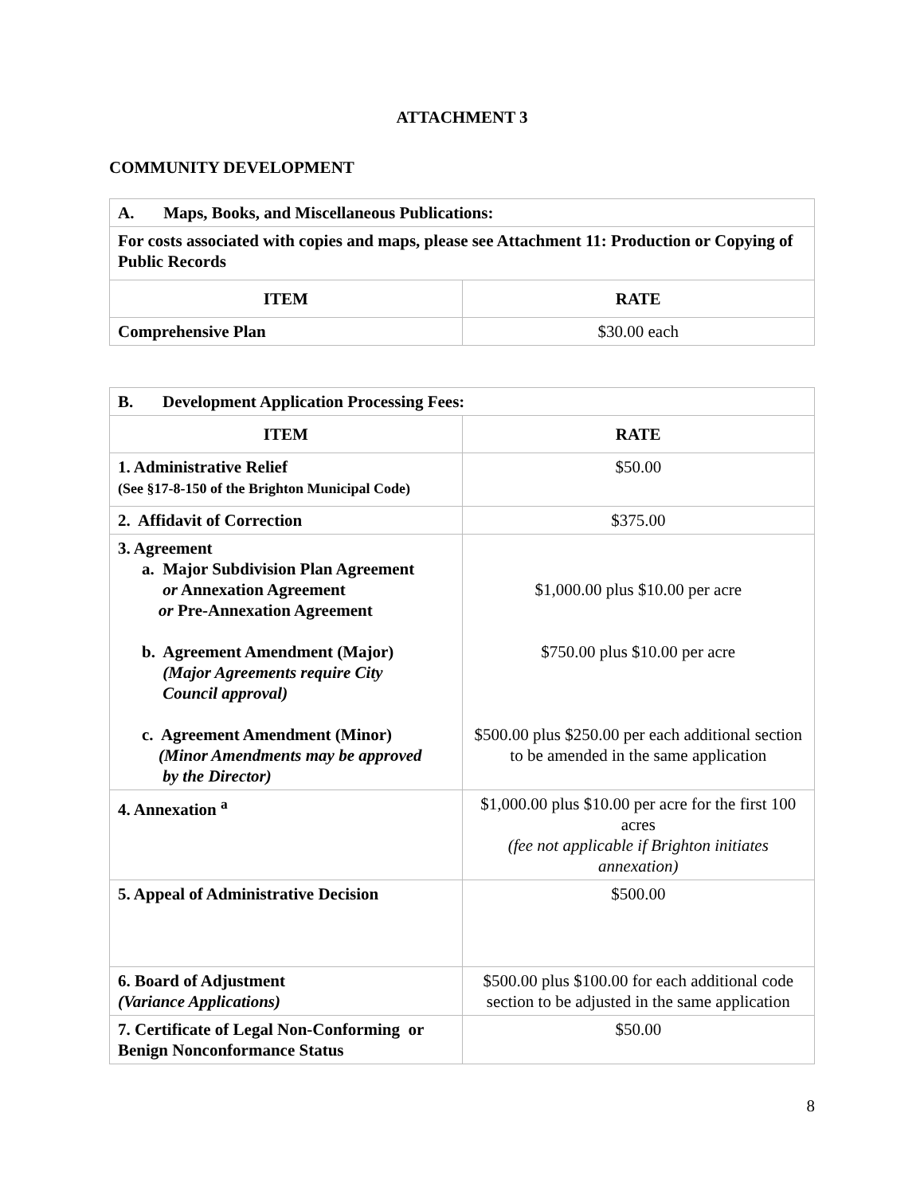ATTACHMENT 3
COMMUNITY DEVELOPMENT
| A. Maps, Books, and Miscellaneous Publications: | |
| For costs associated with copies and maps, please see Attachment 11: Production or Copying of Public Records | |
| ITEM | RATE |
| Comprehensive Plan | $30.00 each |
| B. Development Application Processing Fees: | |
| ITEM | RATE |
| 1. Administrative Relief (See §17-8-150 of the Brighton Municipal Code) | $50.00 |
| 2. Affidavit of Correction | $375.00 |
| 3. Agreement a. Major Subdivision Plan Agreement or Annexation Agreement or Pre-Annexation Agreement b. Agreement Amendment (Major) (Major Agreements require City Council approval) c. Agreement Amendment (Minor) (Minor Amendments may be approved by the Director) | $1,000.00 plus $10.00 per acre $750.00 plus $10.00 per acre $500.00 plus $250.00 per each additional section to be amended in the same application |
| 4. Annexation <sup>a</sup> | $1,000.00 plus $10.00 per acre for the first 100 acres (fee not applicable if Brighton initiates annexation) |
| 5. Appeal of Administrative Decision | $500.00 |
| 6. Board of Adjustment (Variance Applications) | $500.00 plus $100.00 for each additional code section to be adjusted in the same application |
| 7. Certificate of Legal Non-Conforming or Benign Nonconformance Status | $50.00 |
8